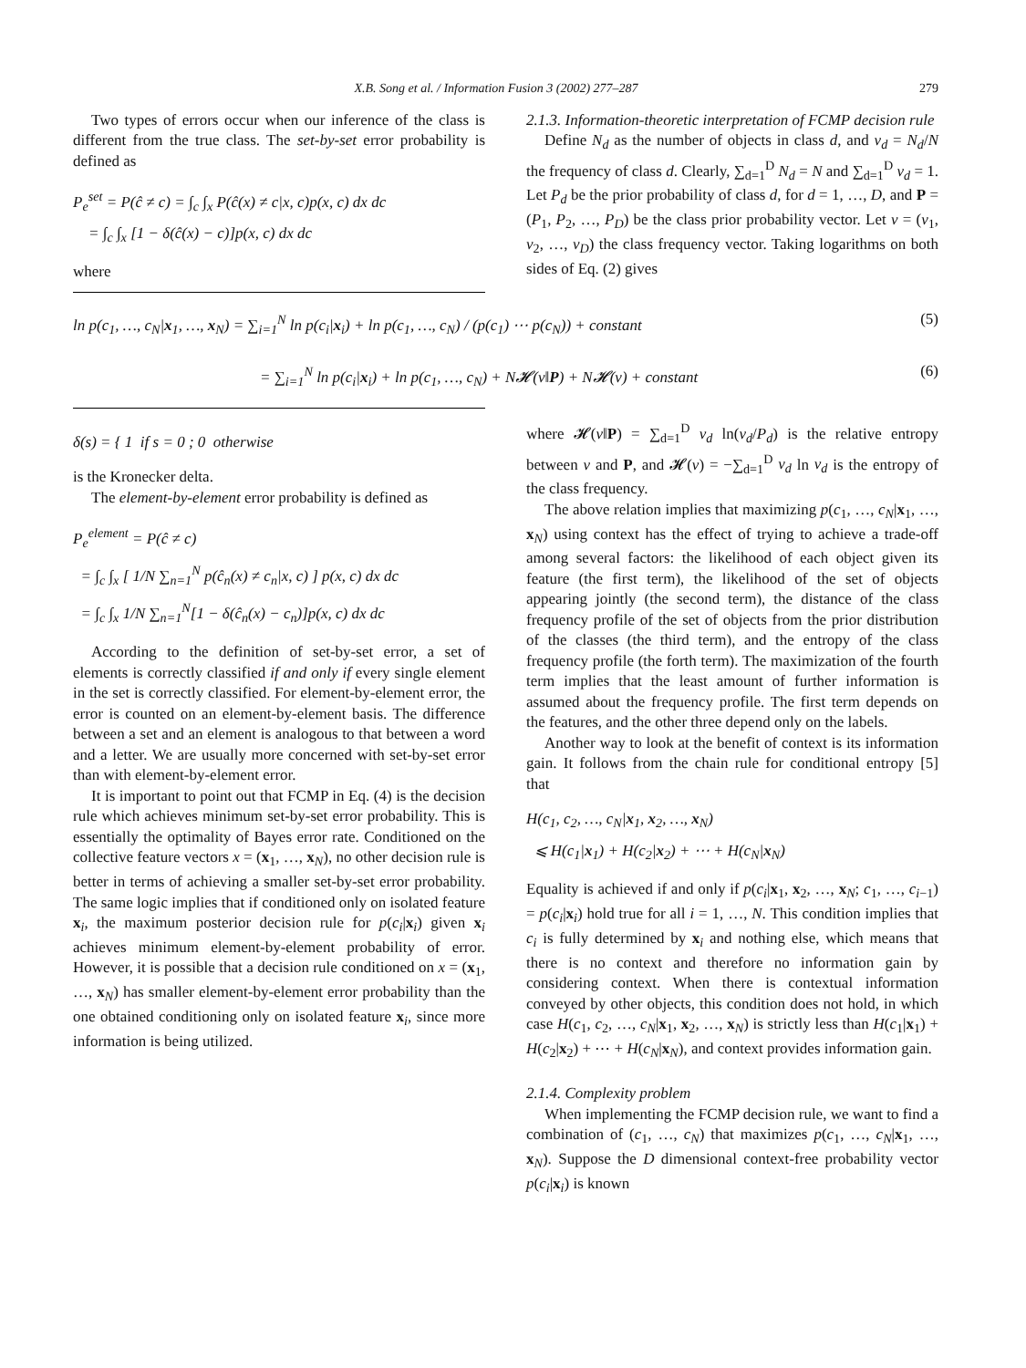X.B. Song et al. / Information Fusion 3 (2002) 277–287 279
Two types of errors occur when our inference of the class is different from the true class. The set-by-set error probability is defined as
P<sub>e</sub><sup>set</sup> = P(ĉ ≠ c) = ∫<sub>c</sub> ∫<sub>x</sub> P(ĉ(x) ≠ c|x, c)p(x, c) dx dc
= ∫<sub>c</sub> ∫<sub>x</sub> [1 − δ(ĉ(x) − c)]p(x, c) dx dc
where
2.1.3. Information-theoretic interpretation of FCMP decision rule
Define N<sub>d</sub> as the number of objects in class d, and v<sub>d</sub> = N<sub>d</sub>/N the frequency of class d. Clearly, ∑<sub>d=1</sub><sup>D</sup> N<sub>d</sub> = N and ∑<sub>d=1</sub><sup>D</sup> v<sub>d</sub> = 1. Let P<sub>d</sub> be the prior probability of class d, for d = 1, …, D, and P = (P<sub>1</sub>, P<sub>2</sub>, …, P<sub>D</sub>) be the class prior probability vector. Let v = (v<sub>1</sub>, v<sub>2</sub>, …, v<sub>D</sub>) the class frequency vector. Taking logarithms on both sides of Eq. (2) gives
ln p(c<sub>1</sub>, …, c<sub>N</sub>|x<sub>1</sub>, …, x<sub>N</sub>) = ∑<sub>i=1</sub><sup>N</sup> ln p(c<sub>i</sub>|x<sub>i</sub>) + ln p(c<sub>1</sub>, …, c<sub>N</sub>) / (p(c<sub>1</sub>) ⋯ p(c<sub>N</sub>)) + constant (5)
= ∑<sub>i=1</sub><sup>N</sup> ln p(c<sub>i</sub>|x<sub>i</sub>) + ln p(c<sub>1</sub>, …, c<sub>N</sub>) + N𝓗(v‖P) + N𝓗(v) + constant (6)
δ(s) = { 1 if s = 0 ; 0 otherwise
is the Kronecker delta.
The element-by-element error probability is defined as
P<sub>e</sub><sup>element</sup> = P(ĉ ≠ c)
= ∫<sub>c</sub> ∫<sub>x</sub> [ 1/N ∑<sub>n=1</sub><sup>N</sup> p(ĉ<sub>n</sub>(x) ≠ c<sub>n</sub>|x, c) ] p(x, c) dx dc
= ∫<sub>c</sub> ∫<sub>x</sub> 1/N ∑<sub>n=1</sub><sup>N</sup>[1 − δ(ĉ<sub>n</sub>(x) − c<sub>n</sub>)]p(x, c) dx dc
According to the definition of set-by-set error, a set of elements is correctly classified if and only if every single element in the set is correctly classified. For element-by-element error, the error is counted on an element-by-element basis. The difference between a set and an element is analogous to that between a word and a letter. We are usually more concerned with set-by-set error than with element-by-element error.
It is important to point out that FCMP in Eq. (4) is the decision rule which achieves minimum set-by-set error probability. This is essentially the optimality of Bayes error rate. Conditioned on the collective feature vectors x = (x<sub>1</sub>, …, x<sub>N</sub>), no other decision rule is better in terms of achieving a smaller set-by-set error probability. The same logic implies that if conditioned only on isolated feature x<sub>i</sub>, the maximum posterior decision rule for p(c<sub>i</sub>|x<sub>i</sub>) given x<sub>i</sub> achieves minimum element-by-element probability of error. However, it is possible that a decision rule conditioned on x = (x<sub>1</sub>, …, x<sub>N</sub>) has smaller element-by-element error probability than the one obtained conditioning only on isolated feature x<sub>i</sub>, since more information is being utilized.
where 𝓗(v‖P) = ∑<sub>d=1</sub><sup>D</sup> v<sub>d</sub> ln(v<sub>d</sub>/P<sub>d</sub>) is the relative entropy between v and P, and 𝓗(v) = −∑<sub>d=1</sub><sup>D</sup> v<sub>d</sub> ln v<sub>d</sub> is the entropy of the class frequency.
The above relation implies that maximizing p(c<sub>1</sub>, …, c<sub>N</sub>|x<sub>1</sub>, …, x<sub>N</sub>) using context has the effect of trying to achieve a trade-off among several factors: the likelihood of each object given its feature (the first term), the likelihood of the set of objects appearing jointly (the second term), the distance of the class frequency profile of the set of objects from the prior distribution of the classes (the third term), and the entropy of the class frequency profile (the forth term). The maximization of the fourth term implies that the least amount of further information is assumed about the frequency profile. The first term depends on the features, and the other three depend only on the labels.
Another way to look at the benefit of context is its information gain. It follows from the chain rule for conditional entropy [5] that
H(c<sub>1</sub>, c<sub>2</sub>, …, c<sub>N</sub>|x<sub>1</sub>, x<sub>2</sub>, …, x<sub>N</sub>)
⩽ H(c<sub>1</sub>|x<sub>1</sub>) + H(c<sub>2</sub>|x<sub>2</sub>) + ⋯ + H(c<sub>N</sub>|x<sub>N</sub>)
Equality is achieved if and only if p(c<sub>i</sub>|x<sub>1</sub>, x<sub>2</sub>, …, x<sub>N</sub>; c<sub>1</sub>, …, c<sub>i−1</sub>) = p(c<sub>i</sub>|x<sub>i</sub>) hold true for all i = 1, …, N. This condition implies that c<sub>i</sub> is fully determined by x<sub>i</sub> and nothing else, which means that there is no context and therefore no information gain by considering context. When there is contextual information conveyed by other objects, this condition does not hold, in which case H(c<sub>1</sub>, c<sub>2</sub>, …, c<sub>N</sub>|x<sub>1</sub>, x<sub>2</sub>, …, x<sub>N</sub>) is strictly less than H(c<sub>1</sub>|x<sub>1</sub>) + H(c<sub>2</sub>|x<sub>2</sub>) + ⋯ + H(c<sub>N</sub>|x<sub>N</sub>), and context provides information gain.
2.1.4. Complexity problem
When implementing the FCMP decision rule, we want to find a combination of (c<sub>1</sub>, …, c<sub>N</sub>) that maximizes p(c<sub>1</sub>, …, c<sub>N</sub>|x<sub>1</sub>, …, x<sub>N</sub>). Suppose the D dimensional context-free probability vector p(c<sub>i</sub>|x<sub>i</sub>) is known